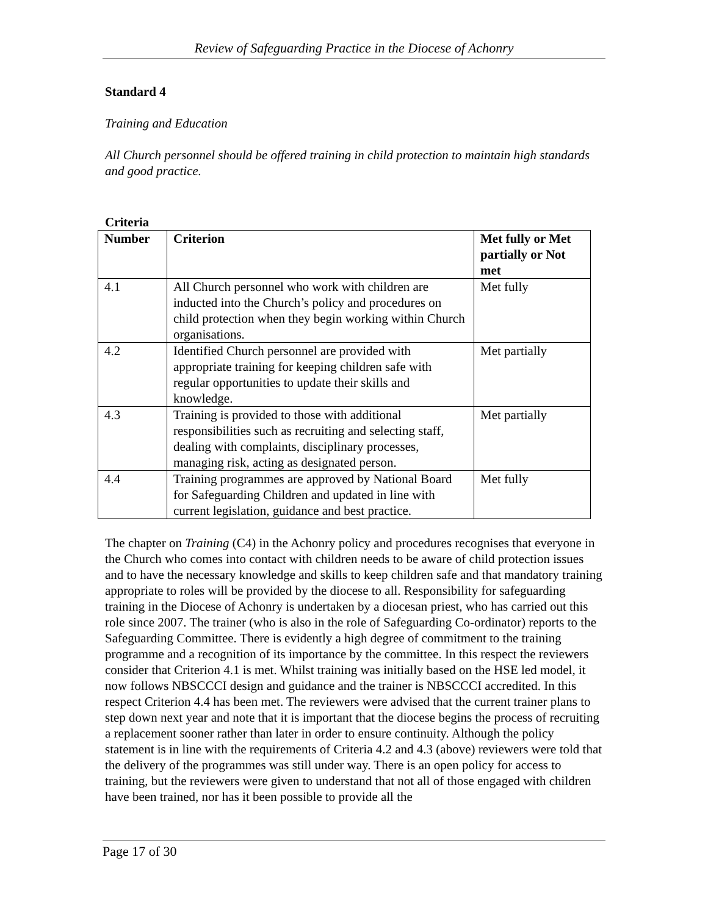Review of Safeguarding Practice in the Diocese of Achonry
Standard 4
Training and Education
All Church personnel should be offered training in child protection to maintain high standards and good practice.
Criteria
| Number | Criterion | Met fully or Met partially or Not met |
| --- | --- | --- |
| 4.1 | All Church personnel who work with children are inducted into the Church’s policy and procedures on child protection when they begin working within Church organisations. | Met fully |
| 4.2 | Identified Church personnel are provided with appropriate training for keeping children safe with regular opportunities to update their skills and knowledge. | Met partially |
| 4.3 | Training is provided to those with additional responsibilities such as recruiting and selecting staff, dealing with complaints, disciplinary processes, managing risk, acting as designated person. | Met partially |
| 4.4 | Training programmes are approved by National Board for Safeguarding Children and updated in line with current legislation, guidance and best practice. | Met fully |
The chapter on Training (C4) in the Achonry policy and procedures recognises that everyone in the Church who comes into contact with children needs to be aware of child protection issues and to have the necessary knowledge and skills to keep children safe and that mandatory training appropriate to roles will be provided by the diocese to all. Responsibility for safeguarding training in the Diocese of Achonry is undertaken by a diocesan priest, who has carried out this role since 2007. The trainer (who is also in the role of Safeguarding Co-ordinator) reports to the Safeguarding Committee. There is evidently a high degree of commitment to the training programme and a recognition of its importance by the committee. In this respect the reviewers consider that Criterion 4.1 is met. Whilst training was initially based on the HSE led model, it now follows NBSCCCI design and guidance and the trainer is NBSCCCI accredited. In this respect Criterion 4.4 has been met. The reviewers were advised that the current trainer plans to step down next year and note that it is important that the diocese begins the process of recruiting a replacement sooner rather than later in order to ensure continuity. Although the policy statement is in line with the requirements of Criteria 4.2 and 4.3 (above) reviewers were told that the delivery of the programmes was still under way. There is an open policy for access to training, but the reviewers were given to understand that not all of those engaged with children have been trained, nor has it been possible to provide all the
Page 17 of 30